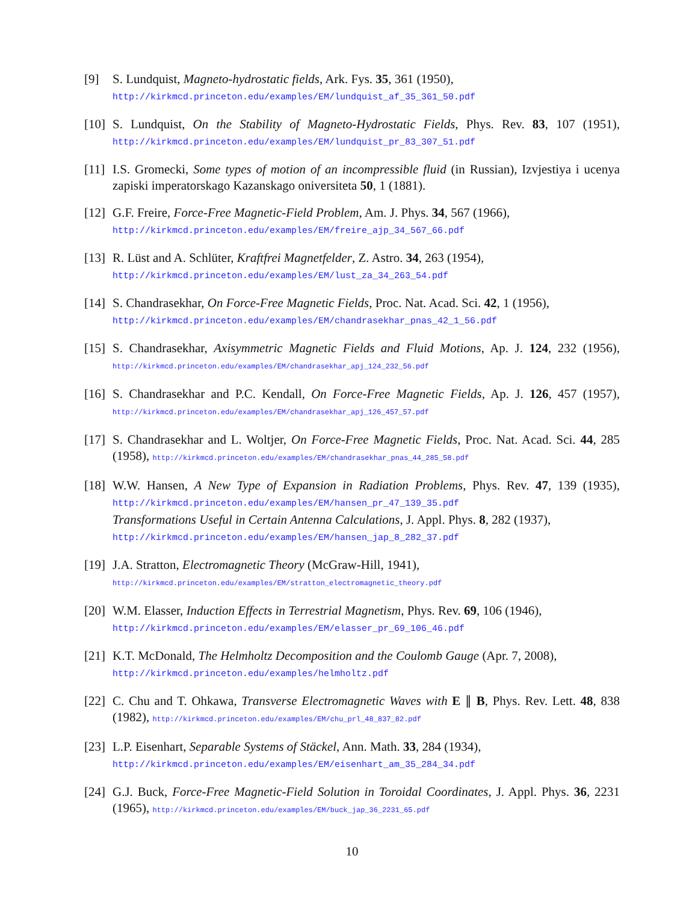[9] S. Lundquist, Magneto-hydrostatic fields, Ark. Fys. 35, 361 (1950),
http://kirkmcd.princeton.edu/examples/EM/lundquist_af_35_361_50.pdf
[10]
S. Lundquist, On the Stability of Magneto-Hydrostatic Fields, Phys. Rev. 83, 107 (1951), http://kirkmcd.princeton.edu/examples/EM/lundquist_pr_83_307_51.pdf
[11]
I.S. Gromecki, Some types of motion of an incompressible fluid (in Russian), Izvjestiya i ucenya zapiski imperatorskago Kazanskago oniversiteta 50, 1 (1881).
[12]
G.F. Freire, Force-Free Magnetic-Field Problem, Am. J. Phys. 34, 567 (1966),
http://kirkmcd.princeton.edu/examples/EM/freire_ajp_34_567_66.pdf
[13]
R. Lüst and A. Schlüter, Kraftfrei Magnetfelder, Z. Astro. 34, 263 (1954),
http://kirkmcd.princeton.edu/examples/EM/lust_za_34_263_54.pdf
[14]
S. Chandrasekhar, On Force-Free Magnetic Fields, Proc. Nat. Acad. Sci. 42, 1 (1956),
http://kirkmcd.princeton.edu/examples/EM/chandrasekhar_pnas_42_1_56.pdf
[15]
S. Chandrasekhar, Axisymmetric Magnetic Fields and Fluid Motions, Ap. J. 124, 232 (1956), http://kirkmcd.princeton.edu/examples/EM/chandrasekhar_apj_124_232_56.pdf
[16]
S. Chandrasekhar and P.C. Kendall, On Force-Free Magnetic Fields, Ap. J. 126, 457 (1957), http://kirkmcd.princeton.edu/examples/EM/chandrasekhar_apj_126_457_57.pdf
[17]
S. Chandrasekhar and L. Woltjer, On Force-Free Magnetic Fields, Proc. Nat. Acad. Sci. 44, 285 (1958), http://kirkmcd.princeton.edu/examples/EM/chandrasekhar_pnas_44_285_58.pdf
[18]
W.W. Hansen, A New Type of Expansion in Radiation Problems, Phys. Rev. 47, 139 (1935), http://kirkmcd.princeton.edu/examples/EM/hansen_pr_47_139_35.pdf
Transformations Useful in Certain Antenna Calculations, J. Appl. Phys. 8, 282 (1937),
http://kirkmcd.princeton.edu/examples/EM/hansen_jap_8_282_37.pdf
[19]
J.A. Stratton, Electromagnetic Theory (McGraw-Hill, 1941),
http://kirkmcd.princeton.edu/examples/EM/stratton_electromagnetic_theory.pdf
[20]
W.M. Elasser, Induction Effects in Terrestrial Magnetism, Phys. Rev. 69, 106 (1946),
http://kirkmcd.princeton.edu/examples/EM/elasser_pr_69_106_46.pdf
[21]
K.T. McDonald, The Helmholtz Decomposition and the Coulomb Gauge (Apr. 7, 2008),
http://kirkmcd.princeton.edu/examples/helmholtz.pdf
[22]
C. Chu and T. Ohkawa, Transverse Electromagnetic Waves with E ∥ B, Phys. Rev. Lett. 48, 838 (1982), http://kirkmcd.princeton.edu/examples/EM/chu_prl_48_837_82.pdf
[23]
L.P. Eisenhart, Separable Systems of Stäckel, Ann. Math. 33, 284 (1934),
http://kirkmcd.princeton.edu/examples/EM/eisenhart_am_35_284_34.pdf
[24]
G.J. Buck, Force-Free Magnetic-Field Solution in Toroidal Coordinates, J. Appl. Phys. 36, 2231 (1965), http://kirkmcd.princeton.edu/examples/EM/buck_jap_36_2231_65.pdf
10